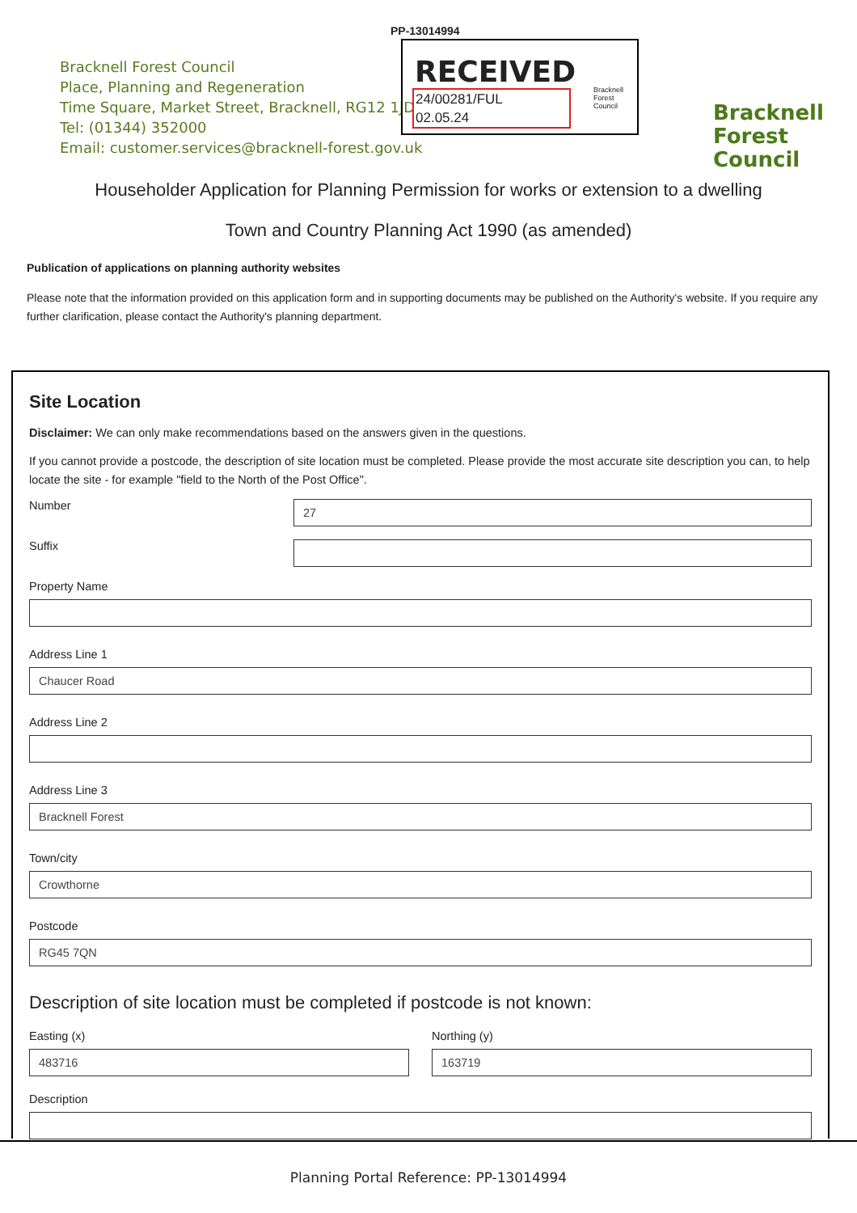PP-13014994
Bracknell Forest Council
Place, Planning and Regeneration
Time Square, Market Street, Bracknell, RG12 1JD
Tel: (01344) 352000
Email: customer.services@bracknell-forest.gov.uk
RECEIVED
24/00281/FUL
02.05.24
Bracknell
Forest
Council
Bracknell
Forest
Council
Householder Application for Planning Permission for works or extension to a dwelling
Town and Country Planning Act 1990 (as amended)
Publication of applications on planning authority websites
Please note that the information provided on this application form and in supporting documents may be published on the Authority's website. If you require any further clarification, please contact the Authority's planning department.
Site Location
Disclaimer: We can only make recommendations based on the answers given in the questions.
If you cannot provide a postcode, the description of site location must be completed. Please provide the most accurate site description you can, to help locate the site - for example "field to the North of the Post Office".
Number
27
Suffix
Property Name
Address Line 1
Chaucer Road
Address Line 2
Address Line 3
Bracknell Forest
Town/city
Crowthorne
Postcode
RG45 7QN
Description of site location must be completed if postcode is not known:
Easting (x)
483716
Northing (y)
163719
Description
Planning Portal Reference: PP-13014994